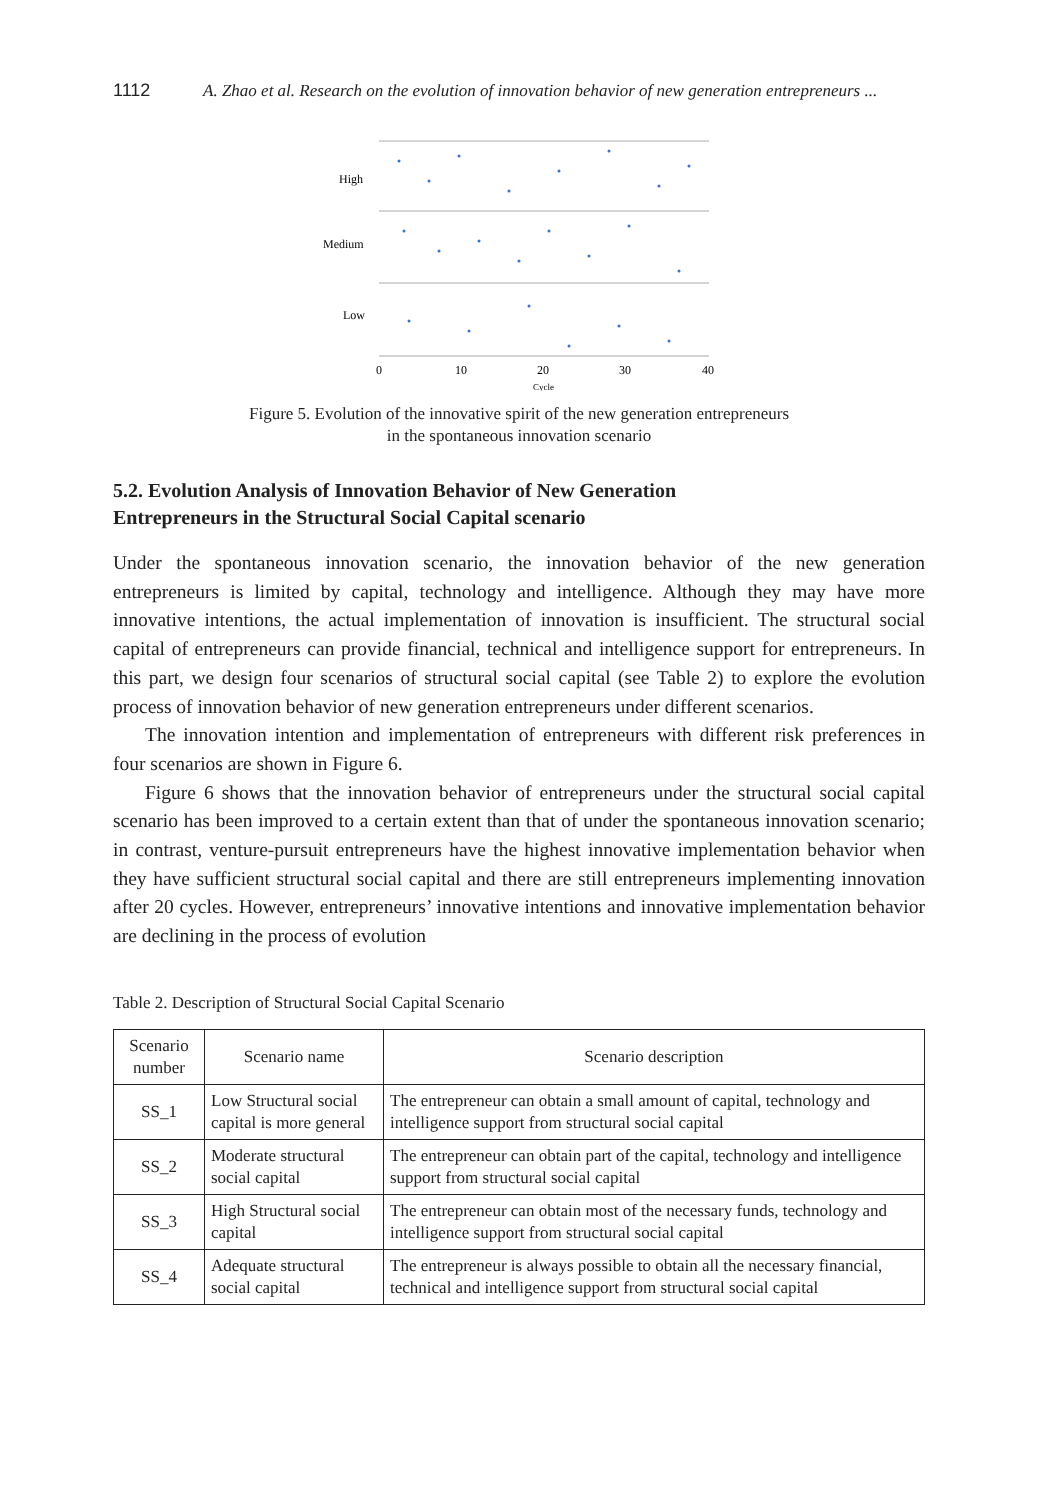1112 A. Zhao et al. Research on the evolution of innovation behavior of new generation entrepreneurs ...
High
Medium
Low
0
10
20
30
40
Cycle
Figure 5. Evolution of the innovative spirit of the new generation entrepreneurs
in the spontaneous innovation scenario
5.2. Evolution Analysis of Innovation Behavior of New Generation
Entrepreneurs in the Structural Social Capital scenario
Under the spontaneous innovation scenario, the innovation behavior of the new generation entrepreneurs is limited by capital, technology and intelligence. Although they may have more innovative intentions, the actual implementation of innovation is insufficient. The structural social capital of entrepreneurs can provide financial, technical and intelligence support for entrepreneurs. In this part, we design four scenarios of structural social capital (see Table 2) to explore the evolution process of innovation behavior of new generation entrepreneurs under different scenarios.
The innovation intention and implementation of entrepreneurs with different risk preferences in four scenarios are shown in Figure 6.
Figure 6 shows that the innovation behavior of entrepreneurs under the structural social capital scenario has been improved to a certain extent than that of under the spontaneous innovation scenario; in contrast, venture-pursuit entrepreneurs have the highest innovative implementation behavior when they have sufficient structural social capital and there are still entrepreneurs implementing innovation after 20 cycles. However, entrepreneurs’ innovative intentions and innovative implementation behavior are declining in the process of evolution
Table 2. Description of Structural Social Capital Scenario
| Scenario number | Scenario name | Scenario description |
| --- | --- | --- |
| SS_1 | Low Structural social capital is more general | The entrepreneur can obtain a small amount of capital, technology and intelligence support from structural social capital |
| SS_2 | Moderate structural social capital | The entrepreneur can obtain part of the capital, technology and intelligence support from structural social capital |
| SS_3 | High Structural social capital | The entrepreneur can obtain most of the necessary funds, technology and intelligence support from structural social capital |
| SS_4 | Adequate structural social capital | The entrepreneur is always possible to obtain all the necessary financial, technical and intelligence support from structural social capital |